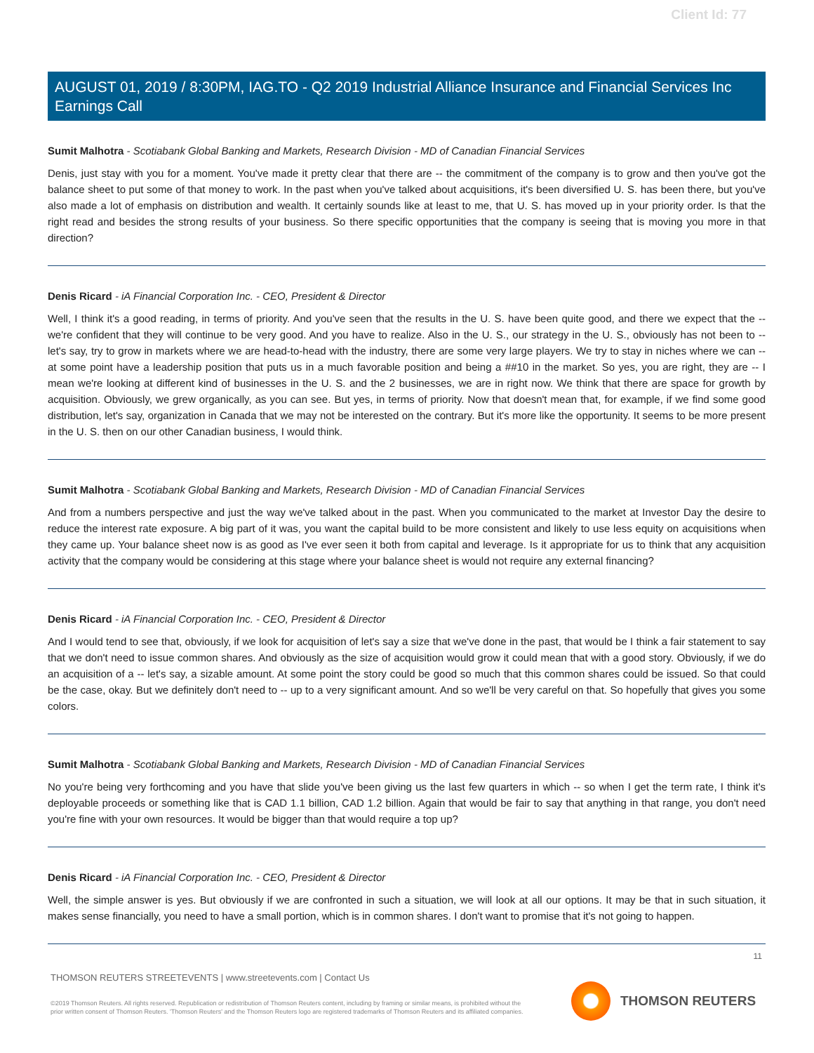Client Id: 77
AUGUST 01, 2019 / 8:30PM, IAG.TO - Q2 2019 Industrial Alliance Insurance and Financial Services Inc Earnings Call
Sumit Malhotra - Scotiabank Global Banking and Markets, Research Division - MD of Canadian Financial Services
Denis, just stay with you for a moment. You've made it pretty clear that there are -- the commitment of the company is to grow and then you've got the balance sheet to put some of that money to work. In the past when you've talked about acquisitions, it's been diversified U. S. has been there, but you've also made a lot of emphasis on distribution and wealth. It certainly sounds like at least to me, that U. S. has moved up in your priority order. Is that the right read and besides the strong results of your business. So there specific opportunities that the company is seeing that is moving you more in that direction?
Denis Ricard - iA Financial Corporation Inc. - CEO, President & Director
Well, I think it's a good reading, in terms of priority. And you've seen that the results in the U. S. have been quite good, and there we expect that the -- we're confident that they will continue to be very good. And you have to realize. Also in the U. S., our strategy in the U. S., obviously has not been to -- let's say, try to grow in markets where we are head-to-head with the industry, there are some very large players. We try to stay in niches where we can -- at some point have a leadership position that puts us in a much favorable position and being a ##10 in the market. So yes, you are right, they are -- I mean we're looking at different kind of businesses in the U. S. and the 2 businesses, we are in right now. We think that there are space for growth by acquisition. Obviously, we grew organically, as you can see. But yes, in terms of priority. Now that doesn't mean that, for example, if we find some good distribution, let's say, organization in Canada that we may not be interested on the contrary. But it's more like the opportunity. It seems to be more present in the U. S. then on our other Canadian business, I would think.
Sumit Malhotra - Scotiabank Global Banking and Markets, Research Division - MD of Canadian Financial Services
And from a numbers perspective and just the way we've talked about in the past. When you communicated to the market at Investor Day the desire to reduce the interest rate exposure. A big part of it was, you want the capital build to be more consistent and likely to use less equity on acquisitions when they came up. Your balance sheet now is as good as I've ever seen it both from capital and leverage. Is it appropriate for us to think that any acquisition activity that the company would be considering at this stage where your balance sheet is would not require any external financing?
Denis Ricard - iA Financial Corporation Inc. - CEO, President & Director
And I would tend to see that, obviously, if we look for acquisition of let's say a size that we've done in the past, that would be I think a fair statement to say that we don't need to issue common shares. And obviously as the size of acquisition would grow it could mean that with a good story. Obviously, if we do an acquisition of a -- let's say, a sizable amount. At some point the story could be good so much that this common shares could be issued. So that could be the case, okay. But we definitely don't need to -- up to a very significant amount. And so we'll be very careful on that. So hopefully that gives you some colors.
Sumit Malhotra - Scotiabank Global Banking and Markets, Research Division - MD of Canadian Financial Services
No you're being very forthcoming and you have that slide you've been giving us the last few quarters in which -- so when I get the term rate, I think it's deployable proceeds or something like that is CAD 1.1 billion, CAD 1.2 billion. Again that would be fair to say that anything in that range, you don't need you're fine with your own resources. It would be bigger than that would require a top up?
Denis Ricard - iA Financial Corporation Inc. - CEO, President & Director
Well, the simple answer is yes. But obviously if we are confronted in such a situation, we will look at all our options. It may be that in such situation, it makes sense financially, you need to have a small portion, which is in common shares. I don't want to promise that it's not going to happen.
11
THOMSON REUTERS STREETEVENTS | www.streetevents.com | Contact Us
©2019 Thomson Reuters. All rights reserved. Republication or redistribution of Thomson Reuters content, including by framing or similar means, is prohibited without the prior written consent of Thomson Reuters. 'Thomson Reuters' and the Thomson Reuters logo are registered trademarks of Thomson Reuters and its affiliated companies.
THOMSON REUTERS